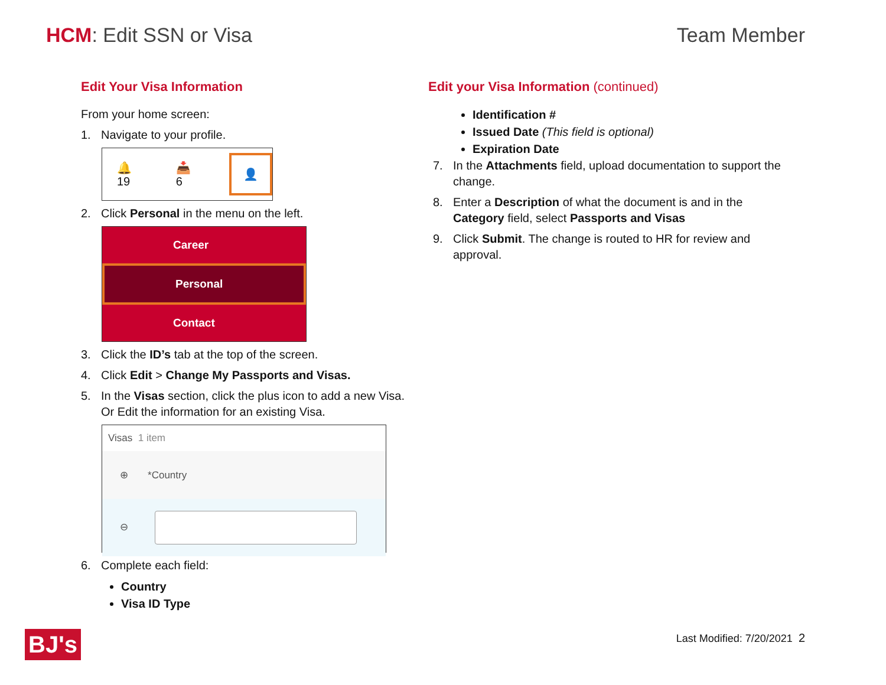HCM: Edit SSN or Visa Team Member
Edit Your Visa Information
From your home screen:
1. Navigate to your profile.
🔔19 📥6 👤
2. Click Personal in the menu on the left.
Career
Personal
Contact
3. Click the ID’s tab at the top of the screen.
4. Click Edit > Change My Passports and Visas.
5. In the Visas section, click the plus icon to add a new Visa.
Or Edit the information for an existing Visa.
Visas 1 item
⊕ *Country
⊖
6. Complete each field:
Country
Visa ID Type
Edit your Visa Information (continued)
Identification #
Issued Date (This field is optional)
Expiration Date
7. In the Attachments field, upload documentation to support the
change.
8. Enter a Description of what the document is and in the
Category field, select Passports and Visas
9. Click Submit. The change is routed to HR for review and
approval.
BJ's Last Modified: 7/20/2021 2